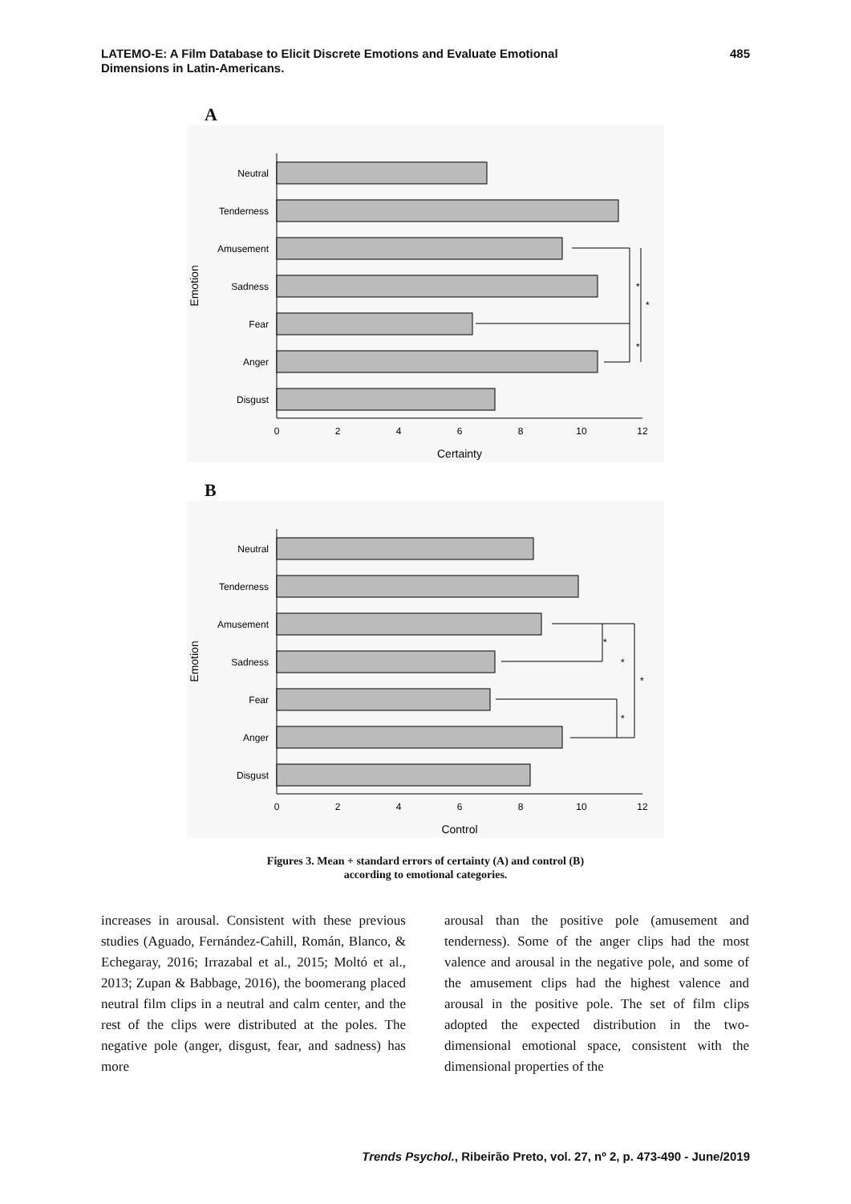LATEMO-E: A Film Database to Elicit Discrete Emotions and Evaluate Emotional Dimensions in Latin-Americans.
485
A
Neutral
Tenderness
Amusement
Sadness
Fear
Anger
Disgust
0
2
4
6
8
10
12
Certainty
Emotion
*
*
*
B
Neutral
Tenderness
Amusement
Sadness
Fear
Anger
Disgust
0
2
4
6
8
10
12
Control
Emotion
*
*
*
*
Figures 3. Mean + standard errors of certainty (A) and control (B)
according to emotional categories.
increases in arousal. Consistent with these previous studies (Aguado, Fernández-Cahill, Román, Blanco, & Echegaray, 2016; Irrazabal et al., 2015; Moltó et al., 2013; Zupan & Babbage, 2016), the boomerang placed neutral film clips in a neutral and calm center, and the rest of the clips were distributed at the poles. The negative pole (anger, disgust, fear, and sadness) has more
arousal than the positive pole (amusement and tenderness). Some of the anger clips had the most valence and arousal in the negative pole, and some of the amusement clips had the highest valence and arousal in the positive pole. The set of film clips adopted the expected distribution in the two-dimensional emotional space, consistent with the dimensional properties of the
Trends Psychol., Ribeirão Preto, vol. 27, nº 2, p. 473-490 - June/2019